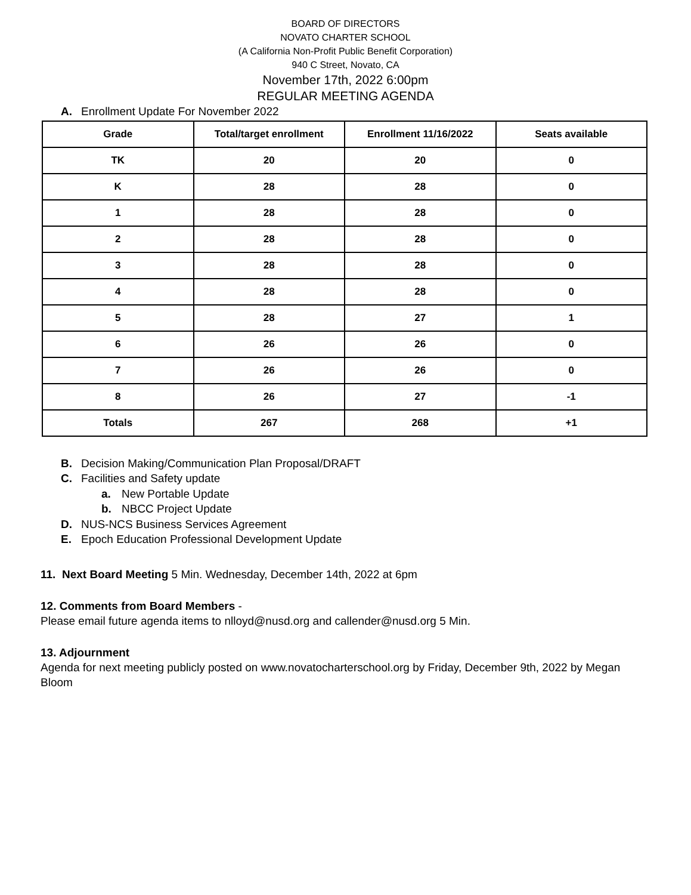BOARD OF DIRECTORS
NOVATO CHARTER SCHOOL
(A California Non-Profit Public Benefit Corporation)
940 C Street, Novato, CA
November 17th, 2022 6:00pm
REGULAR MEETING AGENDA
A. Enrollment Update For November 2022
| Grade | Total/target enrollment | Enrollment 11/16/2022 | Seats available |
| --- | --- | --- | --- |
| TK | 20 | 20 | 0 |
| K | 28 | 28 | 0 |
| 1 | 28 | 28 | 0 |
| 2 | 28 | 28 | 0 |
| 3 | 28 | 28 | 0 |
| 4 | 28 | 28 | 0 |
| 5 | 28 | 27 | 1 |
| 6 | 26 | 26 | 0 |
| 7 | 26 | 26 | 0 |
| 8 | 26 | 27 | -1 |
| Totals | 267 | 268 | +1 |
B. Decision Making/Communication Plan Proposal/DRAFT
C. Facilities and Safety update
a. New Portable Update
b. NBCC Project Update
D. NUS-NCS Business Services Agreement
E. Epoch Education Professional Development Update
11. Next Board Meeting 5 Min. Wednesday, December 14th, 2022 at 6pm
12. Comments from Board Members -
Please email future agenda items to nlloyd@nusd.org and callender@nusd.org 5 Min.
13. Adjournment
Agenda for next meeting publicly posted on www.novatocharterschool.org by Friday, December 9th, 2022 by Megan Bloom